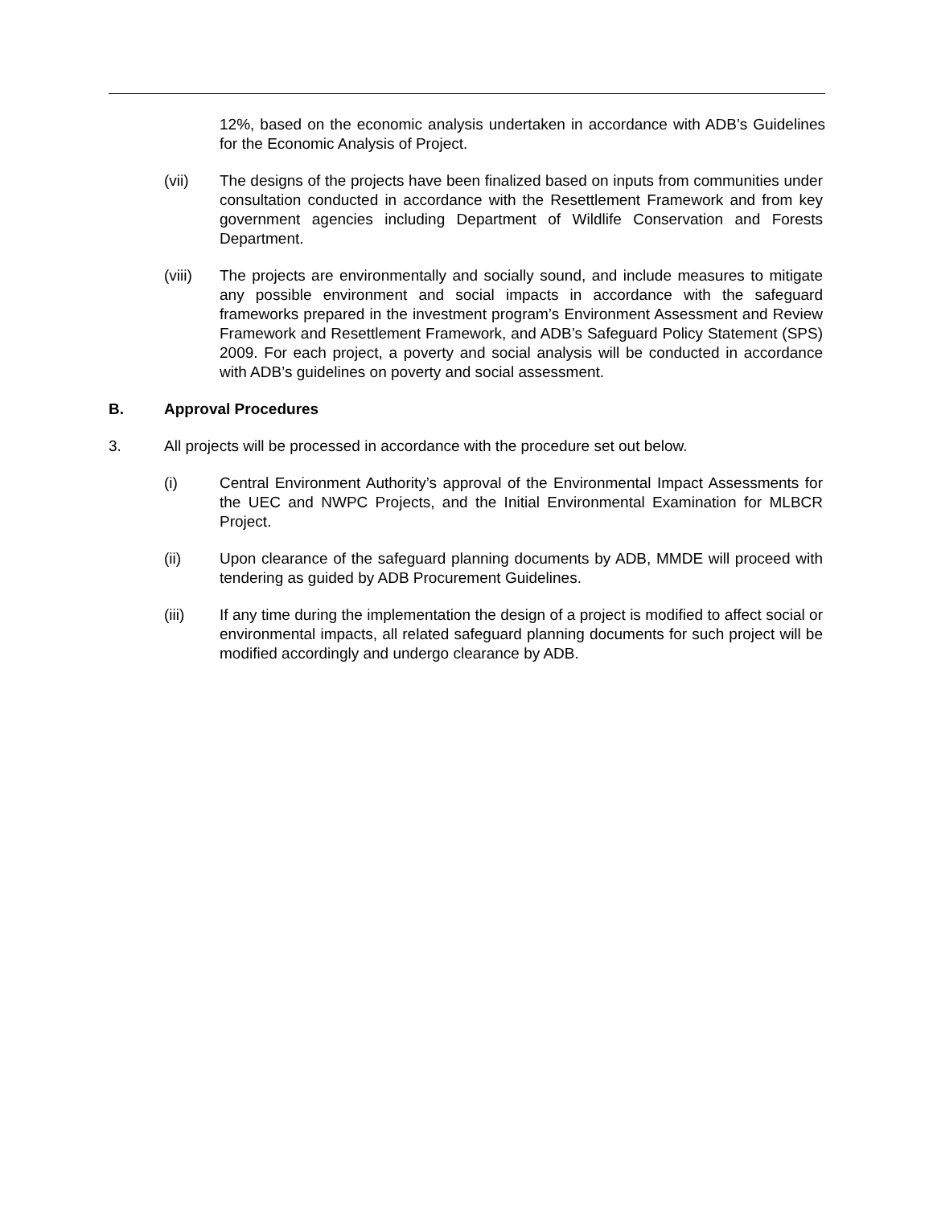12%, based on the economic analysis undertaken in accordance with ADB’s Guidelines for the Economic Analysis of Project.
(vii) The designs of the projects have been finalized based on inputs from communities under consultation conducted in accordance with the Resettlement Framework and from key government agencies including Department of Wildlife Conservation and Forests Department.
(viii) The projects are environmentally and socially sound, and include measures to mitigate any possible environment and social impacts in accordance with the safeguard frameworks prepared in the investment program’s Environment Assessment and Review Framework and Resettlement Framework, and ADB’s Safeguard Policy Statement (SPS) 2009. For each project, a poverty and social analysis will be conducted in accordance with ADB’s guidelines on poverty and social assessment.
B. Approval Procedures
3. All projects will be processed in accordance with the procedure set out below.
(i) Central Environment Authority’s approval of the Environmental Impact Assessments for the UEC and NWPC Projects, and the Initial Environmental Examination for MLBCR Project.
(ii) Upon clearance of the safeguard planning documents by ADB, MMDE will proceed with tendering as guided by ADB Procurement Guidelines.
(iii) If any time during the implementation the design of a project is modified to affect social or environmental impacts, all related safeguard planning documents for such project will be modified accordingly and undergo clearance by ADB.